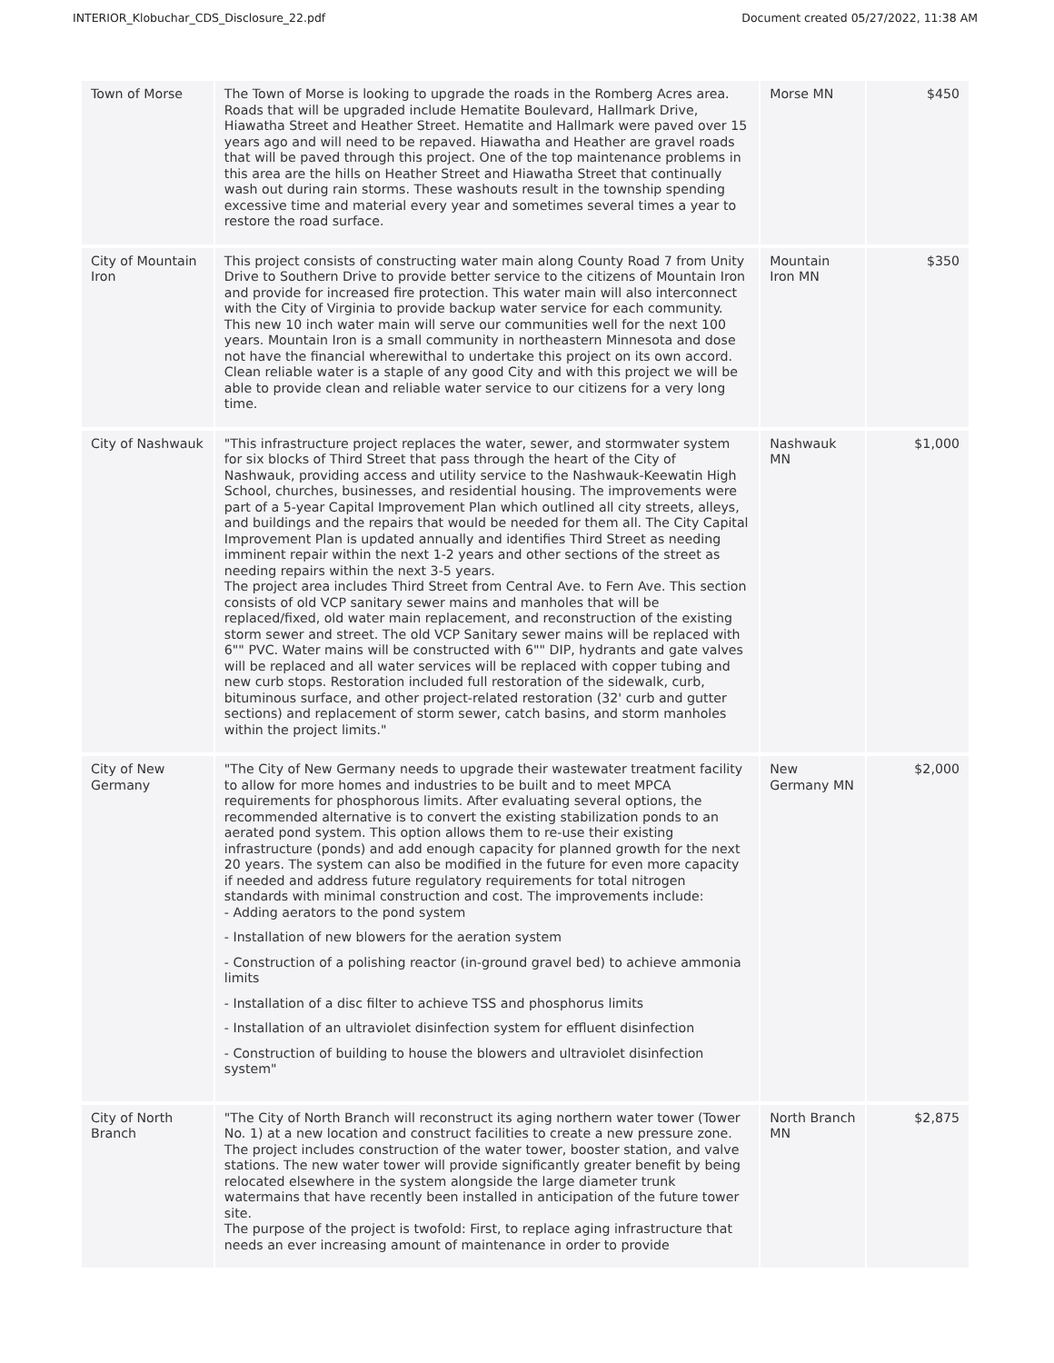INTERIOR_Klobuchar_CDS_Disclosure_22.pdf Document created 05/27/2022, 11:38 AM
| Town of Morse | The Town of Morse is looking to upgrade the roads in the Romberg Acres area. Roads that will be upgraded include Hematite Boulevard, Hallmark Drive, Hiawatha Street and Heather Street. Hematite and Hallmark were paved over 15 years ago and will need to be repaved. Hiawatha and Heather are gravel roads that will be paved through this project. One of the top maintenance problems in this area are the hills on Heather Street and Hiawatha Street that continually wash out during rain storms. These washouts result in the township spending excessive time and material every year and sometimes several times a year to restore the road surface. | Morse MN | $450 |
| City of Mountain Iron | This project consists of constructing water main along County Road 7 from Unity Drive to Southern Drive to provide better service to the citizens of Mountain Iron and provide for increased fire protection. This water main will also interconnect with the City of Virginia to provide backup water service for each community. This new 10 inch water main will serve our communities well for the next 100 years. Mountain Iron is a small community in northeastern Minnesota and dose not have the financial wherewithal to undertake this project on its own accord. Clean reliable water is a staple of any good City and with this project we will be able to provide clean and reliable water service to our citizens for a very long time. | Mountain Iron MN | $350 |
| City of Nashwauk | "This infrastructure project replaces the water, sewer, and stormwater system for six blocks of Third Street that pass through the heart of the City of Nashwauk, providing access and utility service to the Nashwauk-Keewatin High School, churches, businesses, and residential housing. The improvements were part of a 5-year Capital Improvement Plan which outlined all city streets, alleys, and buildings and the repairs that would be needed for them all. The City Capital Improvement Plan is updated annually and identifies Third Street as needing imminent repair within the next 1-2 years and other sections of the street as needing repairs within the next 3-5 years. The project area includes Third Street from Central Ave. to Fern Ave. This section consists of old VCP sanitary sewer mains and manholes that will be replaced/fixed, old water main replacement, and reconstruction of the existing storm sewer and street. The old VCP Sanitary sewer mains will be replaced with 6"" PVC. Water mains will be constructed with 6"" DIP, hydrants and gate valves will be replaced and all water services will be replaced with copper tubing and new curb stops. Restoration included full restoration of the sidewalk, curb, bituminous surface, and other project-related restoration (32' curb and gutter sections) and replacement of storm sewer, catch basins, and storm manholes within the project limits." | Nashwauk MN | $1,000 |
| City of New Germany | "The City of New Germany needs to upgrade their wastewater treatment facility to allow for more homes and industries to be built and to meet MPCA requirements for phosphorous limits. After evaluating several options, the recommended alternative is to convert the existing stabilization ponds to an aerated pond system. This option allows them to re-use their existing infrastructure (ponds) and add enough capacity for planned growth for the next 20 years. The system can also be modified in the future for even more capacity if needed and address future regulatory requirements for total nitrogen standards with minimal construction and cost. The improvements include: - Adding aerators to the pond system - Installation of new blowers for the aeration system - Construction of a polishing reactor (in-ground gravel bed) to achieve ammonia limits - Installation of a disc filter to achieve TSS and phosphorus limits - Installation of an ultraviolet disinfection system for effluent disinfection - Construction of building to house the blowers and ultraviolet disinfection system" | New Germany MN | $2,000 |
| City of North Branch | "The City of North Branch will reconstruct its aging northern water tower (Tower No. 1) at a new location and construct facilities to create a new pressure zone. The project includes construction of the water tower, booster station, and valve stations. The new water tower will provide significantly greater benefit by being relocated elsewhere in the system alongside the large diameter trunk watermains that have recently been installed in anticipation of the future tower site. The purpose of the project is twofold: First, to replace aging infrastructure that needs an ever increasing amount of maintenance in order to provide | North Branch MN | $2,875 |